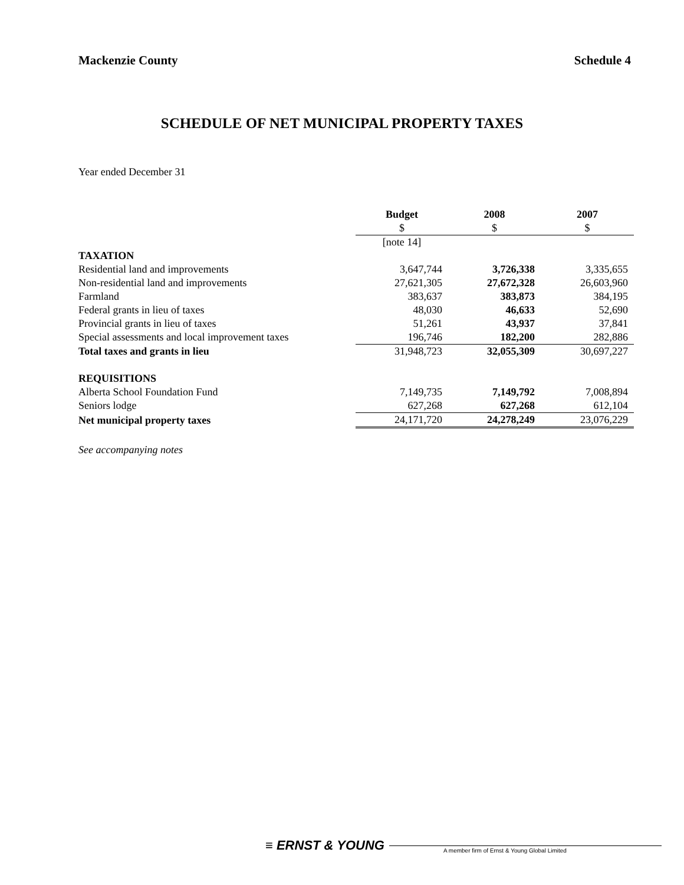Mackenzie County Schedule 4
SCHEDULE OF NET MUNICIPAL PROPERTY TAXES
Year ended December 31
| | Budget | 2008 | 2007 |
| | $ | $ | $ |
| | [note 14] | | |
| TAXATION | | | |
| Residential land and improvements | 3,647,744 | 3,726,338 | 3,335,655 |
| Non-residential land and improvements | 27,621,305 | 27,672,328 | 26,603,960 |
| Farmland | 383,637 | 383,873 | 384,195 |
| Federal grants in lieu of taxes | 48,030 | 46,633 | 52,690 |
| Provincial grants in lieu of taxes | 51,261 | 43,937 | 37,841 |
| Special assessments and local improvement taxes | 196,746 | 182,200 | 282,886 |
| Total taxes and grants in lieu | 31,948,723 | 32,055,309 | 30,697,227 |
| REQUISITIONS | | | |
| Alberta School Foundation Fund | 7,149,735 | 7,149,792 | 7,008,894 |
| Seniors lodge | 627,268 | 627,268 | 612,104 |
| Net municipal property taxes | 24,171,720 | 24,278,249 | 23,076,229 |
See accompanying notes
≡ ERNST & YOUNG
A member firm of Ernst & Young Global Limited